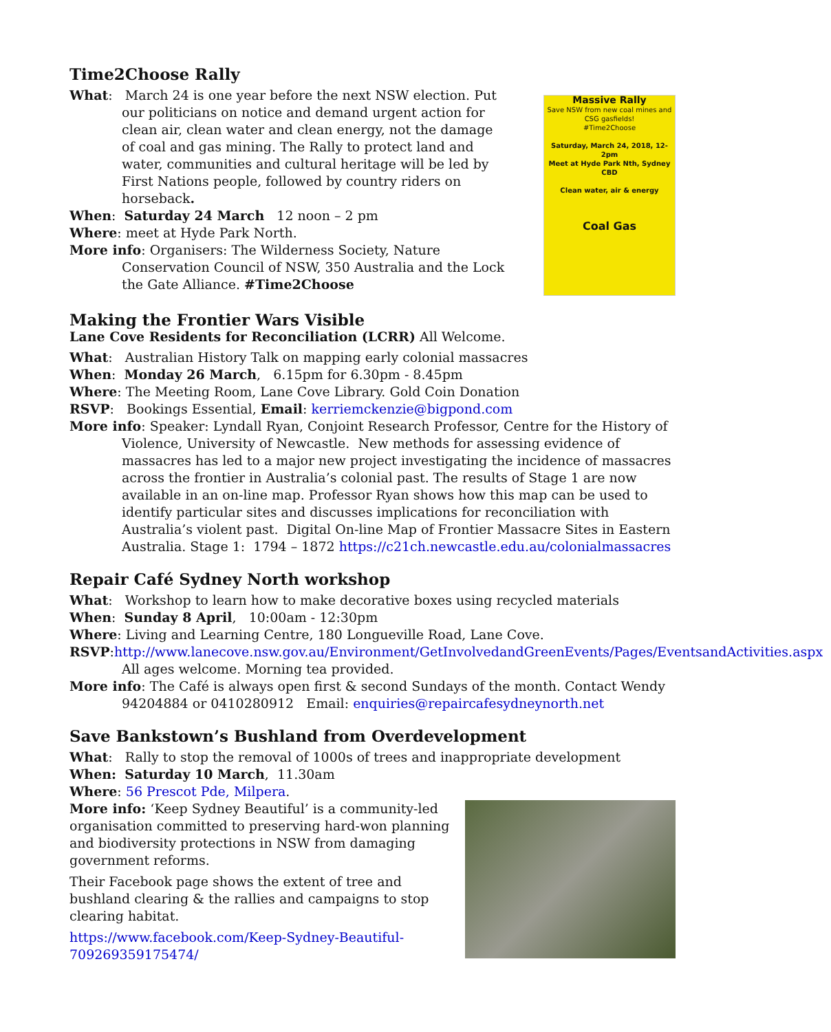Time2Choose Rally
Massive Rally
Save NSW from new coal mines and CSG gasfields!
#Time2Choose
Saturday, March 24, 2018, 12-2pm
Meet at Hyde Park Nth, Sydney CBD
Clean water, air & energy
Coal Gas
What: March 24 is one year before the next NSW election. Put our politicians on notice and demand urgent action for clean air, clean water and clean energy, not the damage of coal and gas mining. The Rally to protect land and water, communities and cultural heritage will be led by First Nations people, followed by country riders on horseback.
When: Saturday 24 March 12 noon – 2 pm
Where: meet at Hyde Park North.
More info: Organisers: The Wilderness Society, Nature Conservation Council of NSW, 350 Australia and the Lock the Gate Alliance. #Time2Choose
Making the Frontier Wars Visible
Lane Cove Residents for Reconciliation (LCRR) All Welcome.
What: Australian History Talk on mapping early colonial massacres
When: Monday 26 March, 6.15pm for 6.30pm - 8.45pm
Where: The Meeting Room, Lane Cove Library. Gold Coin Donation
RSVP: Bookings Essential, Email: kerriemckenzie@bigpond.com
More info: Speaker: Lyndall Ryan, Conjoint Research Professor, Centre for the History of Violence, University of Newcastle. New methods for assessing evidence of massacres has led to a major new project investigating the incidence of massacres across the frontier in Australia’s colonial past. The results of Stage 1 are now available in an on-line map. Professor Ryan shows how this map can be used to identify particular sites and discusses implications for reconciliation with Australia’s violent past. Digital On-line Map of Frontier Massacre Sites in Eastern Australia. Stage 1: 1794 – 1872 https://c21ch.newcastle.edu.au/colonialmassacres
Repair Café Sydney North workshop
What: Workshop to learn how to make decorative boxes using recycled materials
When: Sunday 8 April, 10:00am - 12:30pm
Where: Living and Learning Centre, 180 Longueville Road, Lane Cove.
RSVP:http://www.lanecove.nsw.gov.au/Environment/GetInvolvedandGreenEvents/Pages/EventsandActivities.aspx All ages welcome. Morning tea provided.
More info: The Café is always open first & second Sundays of the month. Contact Wendy 94204884 or 0410280912 Email: enquiries@repaircafesydneynorth.net
Save Bankstown’s Bushland from Overdevelopment
What: Rally to stop the removal of 1000s of trees and inappropriate development
When: Saturday 10 March, 11.30am
Where: 56 Prescot Pde, Milpera.
More info: ‘Keep Sydney Beautiful’ is a community-led organisation committed to preserving hard-won planning and biodiversity protections in NSW from damaging government reforms.
Their Facebook page shows the extent of tree and bushland clearing & the rallies and campaigns to stop clearing habitat.
https://www.facebook.com/Keep-Sydney-Beautiful-709269359175474/